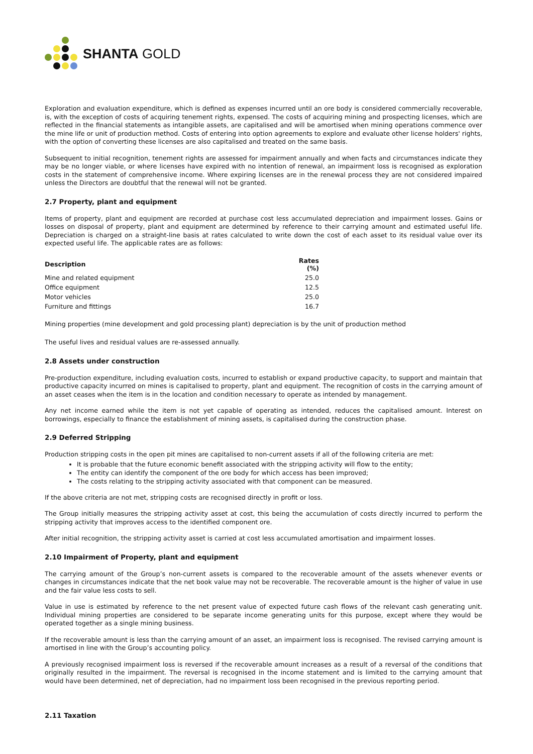SHANTA GOLD
Exploration and evaluation expenditure, which is defined as expenses incurred until an ore body is considered commercially recoverable, is, with the exception of costs of acquiring tenement rights, expensed. The costs of acquiring mining and prospecting licenses, which are reflected in the financial statements as intangible assets, are capitalised and will be amortised when mining operations commence over the mine life or unit of production method. Costs of entering into option agreements to explore and evaluate other license holders' rights, with the option of converting these licenses are also capitalised and treated on the same basis.
Subsequent to initial recognition, tenement rights are assessed for impairment annually and when facts and circumstances indicate they may be no longer viable, or where licenses have expired with no intention of renewal, an impairment loss is recognised as exploration costs in the statement of comprehensive income. Where expiring licenses are in the renewal process they are not considered impaired unless the Directors are doubtful that the renewal will not be granted.
2.7 Property, plant and equipment
Items of property, plant and equipment are recorded at purchase cost less accumulated depreciation and impairment losses. Gains or losses on disposal of property, plant and equipment are determined by reference to their carrying amount and estimated useful life. Depreciation is charged on a straight-line basis at rates calculated to write down the cost of each asset to its residual value over its expected useful life. The applicable rates are as follows:
| Description | Rates (%) |
| --- | --- |
| Mine and related equipment | 25.0 |
| Office equipment | 12.5 |
| Motor vehicles | 25.0 |
| Furniture and fittings | 16.7 |
Mining properties (mine development and gold processing plant) depreciation is by the unit of production method
The useful lives and residual values are re-assessed annually.
2.8 Assets under construction
Pre-production expenditure, including evaluation costs, incurred to establish or expand productive capacity, to support and maintain that productive capacity incurred on mines is capitalised to property, plant and equipment. The recognition of costs in the carrying amount of an asset ceases when the item is in the location and condition necessary to operate as intended by management.
Any net income earned while the item is not yet capable of operating as intended, reduces the capitalised amount. Interest on borrowings, especially to finance the establishment of mining assets, is capitalised during the construction phase.
2.9 Deferred Stripping
Production stripping costs in the open pit mines are capitalised to non-current assets if all of the following criteria are met:
It is probable that the future economic benefit associated with the stripping activity will flow to the entity;
The entity can identify the component of the ore body for which access has been improved;
The costs relating to the stripping activity associated with that component can be measured.
If the above criteria are not met, stripping costs are recognised directly in profit or loss.
The Group initially measures the stripping activity asset at cost, this being the accumulation of costs directly incurred to perform the stripping activity that improves access to the identified component ore.
After initial recognition, the stripping activity asset is carried at cost less accumulated amortisation and impairment losses.
2.10 Impairment of Property, plant and equipment
The carrying amount of the Group’s non-current assets is compared to the recoverable amount of the assets whenever events or changes in circumstances indicate that the net book value may not be recoverable. The recoverable amount is the higher of value in use and the fair value less costs to sell.
Value in use is estimated by reference to the net present value of expected future cash flows of the relevant cash generating unit. Individual mining properties are considered to be separate income generating units for this purpose, except where they would be operated together as a single mining business.
If the recoverable amount is less than the carrying amount of an asset, an impairment loss is recognised. The revised carrying amount is amortised in line with the Group’s accounting policy.
A previously recognised impairment loss is reversed if the recoverable amount increases as a result of a reversal of the conditions that originally resulted in the impairment. The reversal is recognised in the income statement and is limited to the carrying amount that would have been determined, net of depreciation, had no impairment loss been recognised in the previous reporting period.
2.11 Taxation